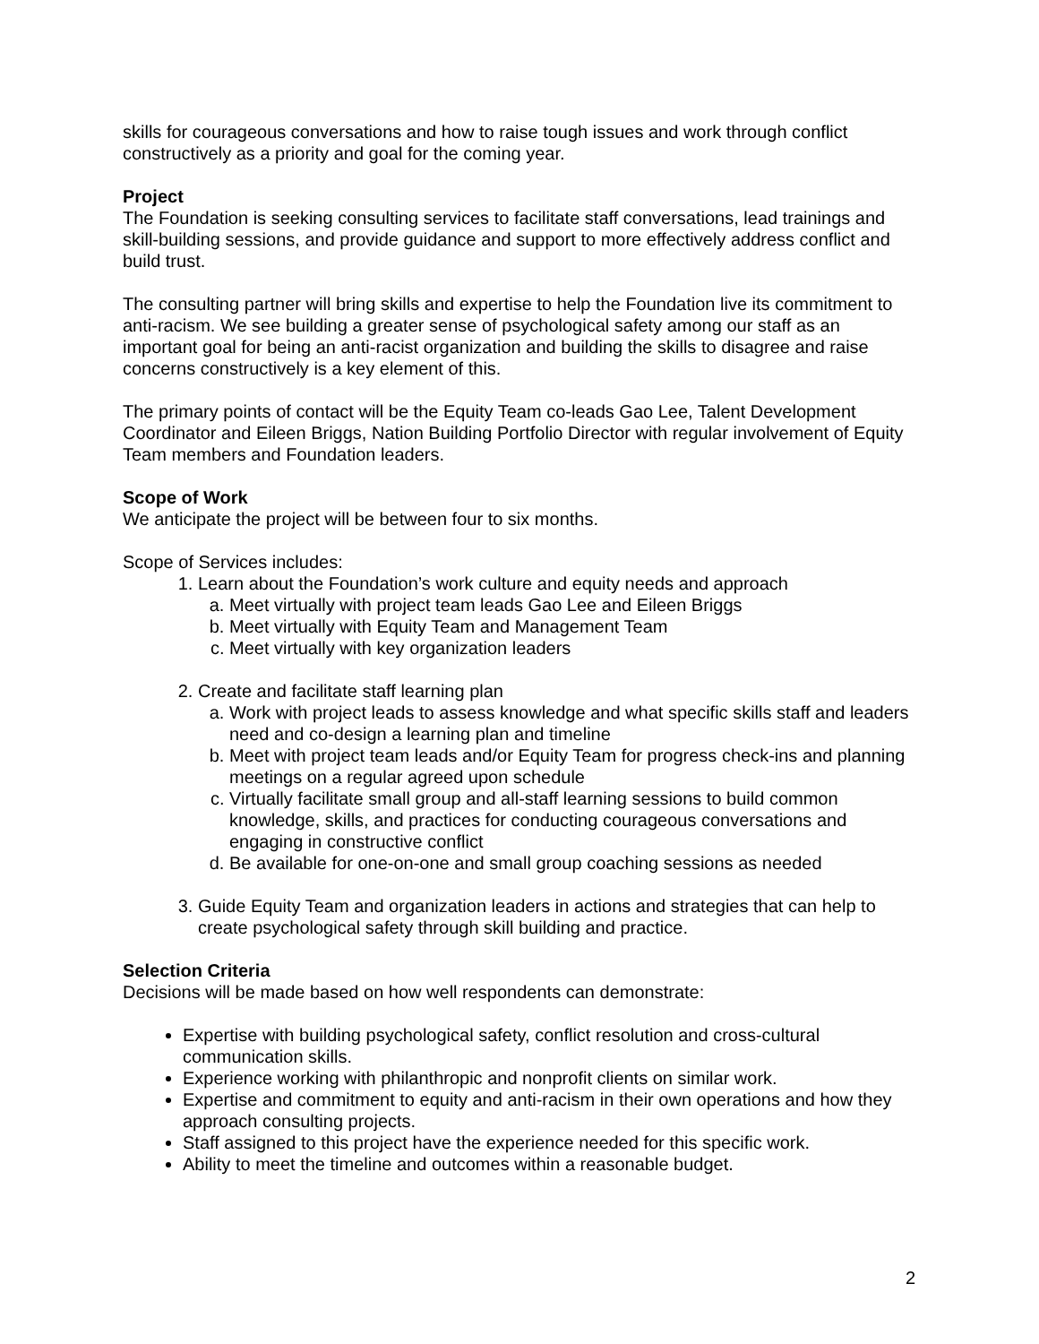skills for courageous conversations and how to raise tough issues and work through conflict constructively as a priority and goal for the coming year.
Project
The Foundation is seeking consulting services to facilitate staff conversations, lead trainings and skill-building sessions, and provide guidance and support to more effectively address conflict and build trust.
The consulting partner will bring skills and expertise to help the Foundation live its commitment to anti-racism. We see building a greater sense of psychological safety among our staff as an important goal for being an anti-racist organization and building the skills to disagree and raise concerns constructively is a key element of this.
The primary points of contact will be the Equity Team co-leads Gao Lee, Talent Development Coordinator and Eileen Briggs, Nation Building Portfolio Director with regular involvement of Equity Team members and Foundation leaders.
Scope of Work
We anticipate the project will be between four to six months.
Scope of Services includes:
1. Learn about the Foundation’s work culture and equity needs and approach
a. Meet virtually with project team leads Gao Lee and Eileen Briggs
b. Meet virtually with Equity Team and Management Team
c. Meet virtually with key organization leaders
2. Create and facilitate staff learning plan
a. Work with project leads to assess knowledge and what specific skills staff and leaders need and co-design a learning plan and timeline
b. Meet with project team leads and/or Equity Team for progress check-ins and planning meetings on a regular agreed upon schedule
c. Virtually facilitate small group and all-staff learning sessions to build common knowledge, skills, and practices for conducting courageous conversations and engaging in constructive conflict
d. Be available for one-on-one and small group coaching sessions as needed
3. Guide Equity Team and organization leaders in actions and strategies that can help to create psychological safety through skill building and practice.
Selection Criteria
Decisions will be made based on how well respondents can demonstrate:
Expertise with building psychological safety, conflict resolution and cross-cultural communication skills.
Experience working with philanthropic and nonprofit clients on similar work.
Expertise and commitment to equity and anti-racism in their own operations and how they approach consulting projects.
Staff assigned to this project have the experience needed for this specific work.
Ability to meet the timeline and outcomes within a reasonable budget.
2